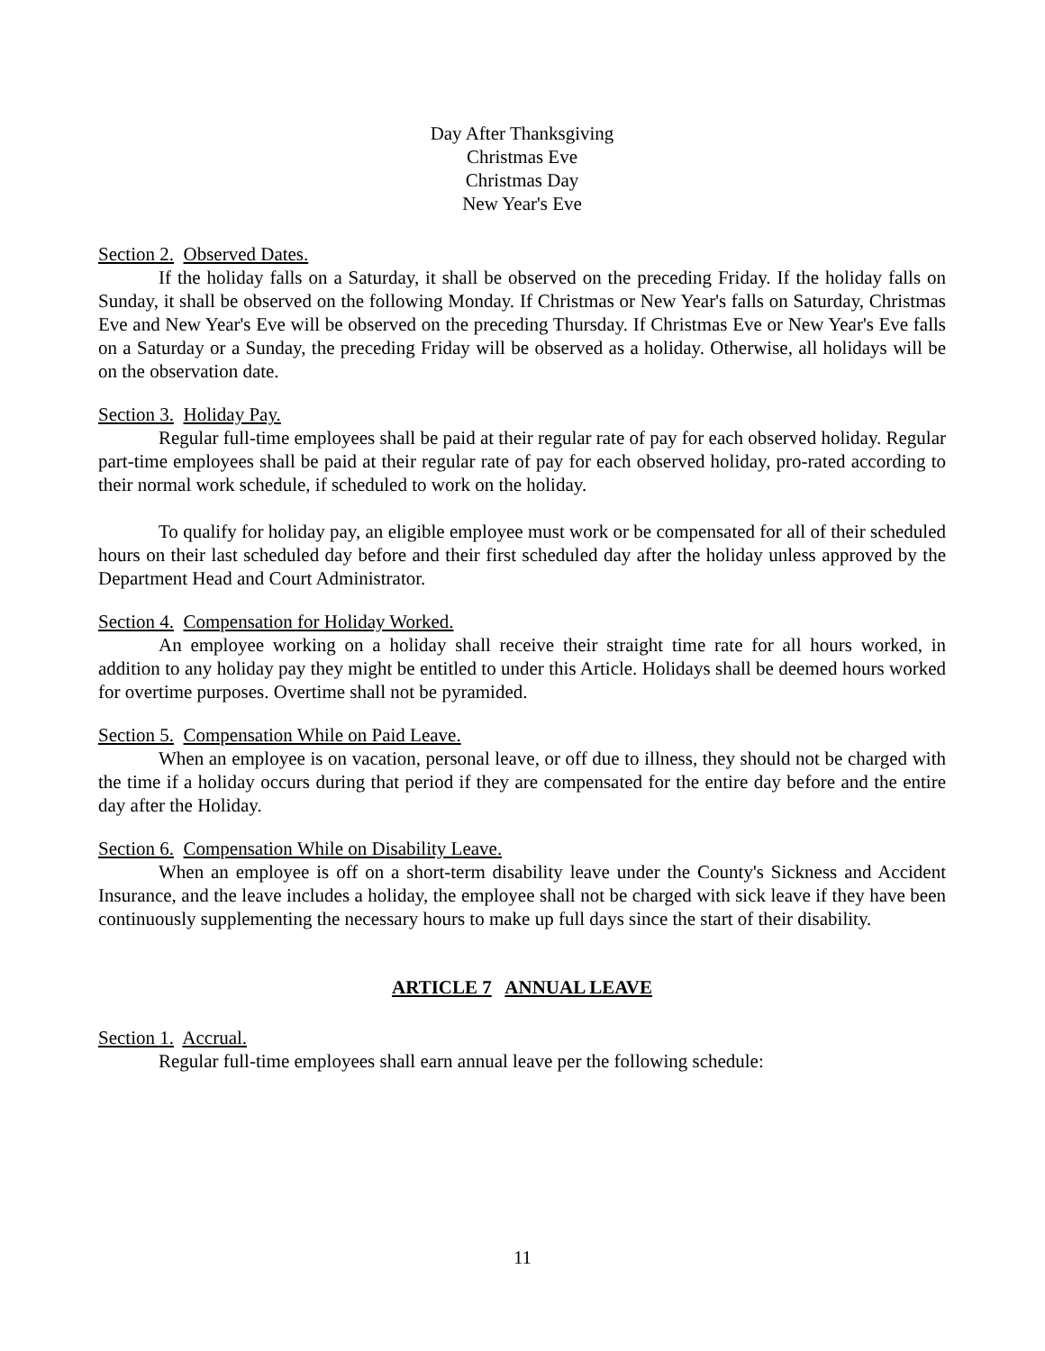Day After Thanksgiving
Christmas Eve
Christmas Day
New Year's Eve
Section 2. Observed Dates.
If the holiday falls on a Saturday, it shall be observed on the preceding Friday. If the holiday falls on Sunday, it shall be observed on the following Monday. If Christmas or New Year's falls on Saturday, Christmas Eve and New Year's Eve will be observed on the preceding Thursday. If Christmas Eve or New Year's Eve falls on a Saturday or a Sunday, the preceding Friday will be observed as a holiday. Otherwise, all holidays will be on the observation date.
Section 3. Holiday Pay.
Regular full-time employees shall be paid at their regular rate of pay for each observed holiday. Regular part-time employees shall be paid at their regular rate of pay for each observed holiday, pro-rated according to their normal work schedule, if scheduled to work on the holiday.
To qualify for holiday pay, an eligible employee must work or be compensated for all of their scheduled hours on their last scheduled day before and their first scheduled day after the holiday unless approved by the Department Head and Court Administrator.
Section 4. Compensation for Holiday Worked.
An employee working on a holiday shall receive their straight time rate for all hours worked, in addition to any holiday pay they might be entitled to under this Article. Holidays shall be deemed hours worked for overtime purposes. Overtime shall not be pyramided.
Section 5. Compensation While on Paid Leave.
When an employee is on vacation, personal leave, or off due to illness, they should not be charged with the time if a holiday occurs during that period if they are compensated for the entire day before and the entire day after the Holiday.
Section 6. Compensation While on Disability Leave.
When an employee is off on a short-term disability leave under the County's Sickness and Accident Insurance, and the leave includes a holiday, the employee shall not be charged with sick leave if they have been continuously supplementing the necessary hours to make up full days since the start of their disability.
ARTICLE 7 ANNUAL LEAVE
Section 1. Accrual.
Regular full-time employees shall earn annual leave per the following schedule:
11